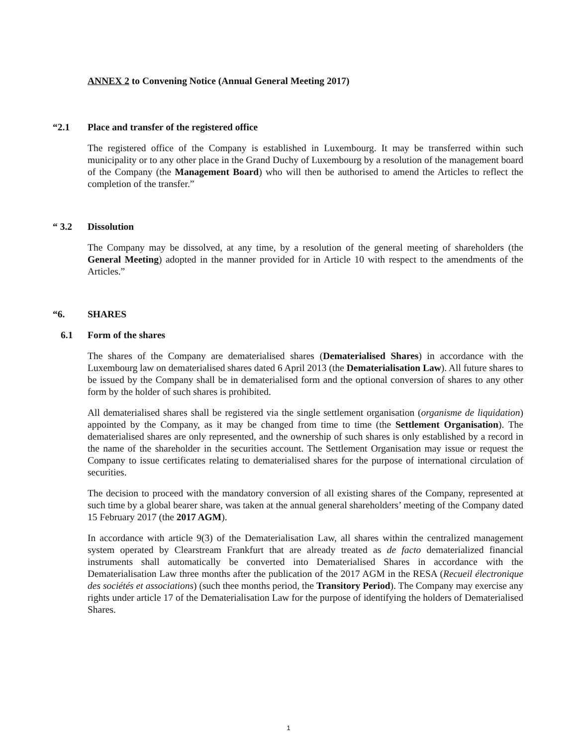ANNEX 2 to Convening Notice (Annual General Meeting 2017)
“2.1 Place and transfer of the registered office
The registered office of the Company is established in Luxembourg. It may be transferred within such municipality or to any other place in the Grand Duchy of Luxembourg by a resolution of the management board of the Company (the Management Board) who will then be authorised to amend the Articles to reflect the completion of the transfer.”
“ 3.2 Dissolution
The Company may be dissolved, at any time, by a resolution of the general meeting of shareholders (the General Meeting) adopted in the manner provided for in Article 10 with respect to the amendments of the Articles.”
“6. SHARES
6.1 Form of the shares
The shares of the Company are dematerialised shares (Dematerialised Shares) in accordance with the Luxembourg law on dematerialised shares dated 6 April 2013 (the Dematerialisation Law). All future shares to be issued by the Company shall be in dematerialised form and the optional conversion of shares to any other form by the holder of such shares is prohibited.
All dematerialised shares shall be registered via the single settlement organisation (organisme de liquidation) appointed by the Company, as it may be changed from time to time (the Settlement Organisation). The dematerialised shares are only represented, and the ownership of such shares is only established by a record in the name of the shareholder in the securities account. The Settlement Organisation may issue or request the Company to issue certificates relating to dematerialised shares for the purpose of international circulation of securities.
The decision to proceed with the mandatory conversion of all existing shares of the Company, represented at such time by a global bearer share, was taken at the annual general shareholders’ meeting of the Company dated 15 February 2017 (the 2017 AGM).
In accordance with article 9(3) of the Dematerialisation Law, all shares within the centralized management system operated by Clearstream Frankfurt that are already treated as de facto dematerialized financial instruments shall automatically be converted into Dematerialised Shares in accordance with the Dematerialisation Law three months after the publication of the 2017 AGM in the RESA (Recueil électronique des sociétés et associations) (such thee months period, the Transitory Period). The Company may exercise any rights under article 17 of the Dematerialisation Law for the purpose of identifying the holders of Dematerialised Shares.
1